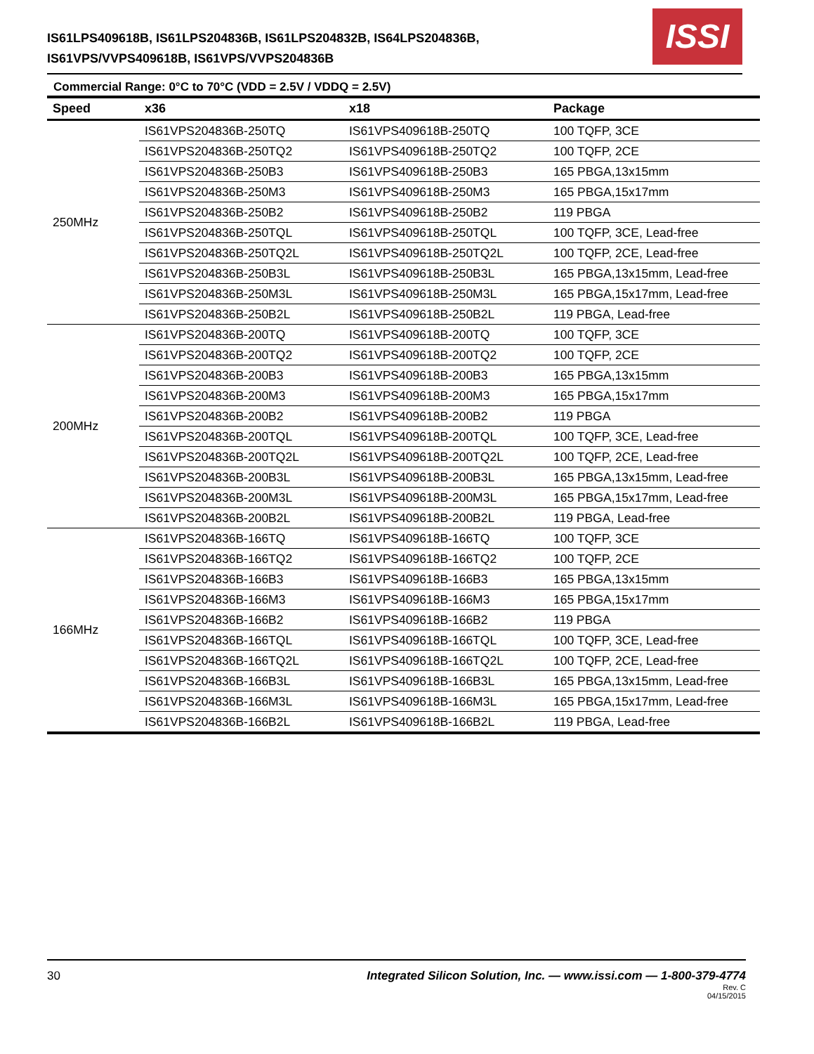IS61LPS409618B, IS61LPS204836B, IS61LPS204832B, IS64LPS204836B,
IS61VPS/VVPS409618B, IS61VPS/VVPS204836B
ISSI
Commercial Range: 0°C to 70°C (VDD = 2.5V / VDDQ = 2.5V)
| Speed | x36 | x18 | Package |
| --- | --- | --- | --- |
| 250MHz | IS61VPS204836B-250TQ | IS61VPS409618B-250TQ | 100 TQFP, 3CE |
| | IS61VPS204836B-250TQ2 | IS61VPS409618B-250TQ2 | 100 TQFP, 2CE |
| | IS61VPS204836B-250B3 | IS61VPS409618B-250B3 | 165 PBGA,13x15mm |
| | IS61VPS204836B-250M3 | IS61VPS409618B-250M3 | 165 PBGA,15x17mm |
| | IS61VPS204836B-250B2 | IS61VPS409618B-250B2 | 119 PBGA |
| | IS61VPS204836B-250TQL | IS61VPS409618B-250TQL | 100 TQFP, 3CE, Lead-free |
| | IS61VPS204836B-250TQ2L | IS61VPS409618B-250TQ2L | 100 TQFP, 2CE, Lead-free |
| | IS61VPS204836B-250B3L | IS61VPS409618B-250B3L | 165 PBGA,13x15mm, Lead-free |
| | IS61VPS204836B-250M3L | IS61VPS409618B-250M3L | 165 PBGA,15x17mm, Lead-free |
| | IS61VPS204836B-250B2L | IS61VPS409618B-250B2L | 119 PBGA, Lead-free |
| 200MHz | IS61VPS204836B-200TQ | IS61VPS409618B-200TQ | 100 TQFP, 3CE |
| | IS61VPS204836B-200TQ2 | IS61VPS409618B-200TQ2 | 100 TQFP, 2CE |
| | IS61VPS204836B-200B3 | IS61VPS409618B-200B3 | 165 PBGA,13x15mm |
| | IS61VPS204836B-200M3 | IS61VPS409618B-200M3 | 165 PBGA,15x17mm |
| | IS61VPS204836B-200B2 | IS61VPS409618B-200B2 | 119 PBGA |
| | IS61VPS204836B-200TQL | IS61VPS409618B-200TQL | 100 TQFP, 3CE, Lead-free |
| | IS61VPS204836B-200TQ2L | IS61VPS409618B-200TQ2L | 100 TQFP, 2CE, Lead-free |
| | IS61VPS204836B-200B3L | IS61VPS409618B-200B3L | 165 PBGA,13x15mm, Lead-free |
| | IS61VPS204836B-200M3L | IS61VPS409618B-200M3L | 165 PBGA,15x17mm, Lead-free |
| | IS61VPS204836B-200B2L | IS61VPS409618B-200B2L | 119 PBGA, Lead-free |
| 166MHz | IS61VPS204836B-166TQ | IS61VPS409618B-166TQ | 100 TQFP, 3CE |
| | IS61VPS204836B-166TQ2 | IS61VPS409618B-166TQ2 | 100 TQFP, 2CE |
| | IS61VPS204836B-166B3 | IS61VPS409618B-166B3 | 165 PBGA,13x15mm |
| | IS61VPS204836B-166M3 | IS61VPS409618B-166M3 | 165 PBGA,15x17mm |
| | IS61VPS204836B-166B2 | IS61VPS409618B-166B2 | 119 PBGA |
| | IS61VPS204836B-166TQL | IS61VPS409618B-166TQL | 100 TQFP, 3CE, Lead-free |
| | IS61VPS204836B-166TQ2L | IS61VPS409618B-166TQ2L | 100 TQFP, 2CE, Lead-free |
| | IS61VPS204836B-166B3L | IS61VPS409618B-166B3L | 165 PBGA,13x15mm, Lead-free |
| | IS61VPS204836B-166M3L | IS61VPS409618B-166M3L | 165 PBGA,15x17mm, Lead-free |
| | IS61VPS204836B-166B2L | IS61VPS409618B-166B2L | 119 PBGA, Lead-free |
30
Integrated Silicon Solution, Inc. — www.issi.com — 1-800-379-4774
Rev. C
04/15/2015